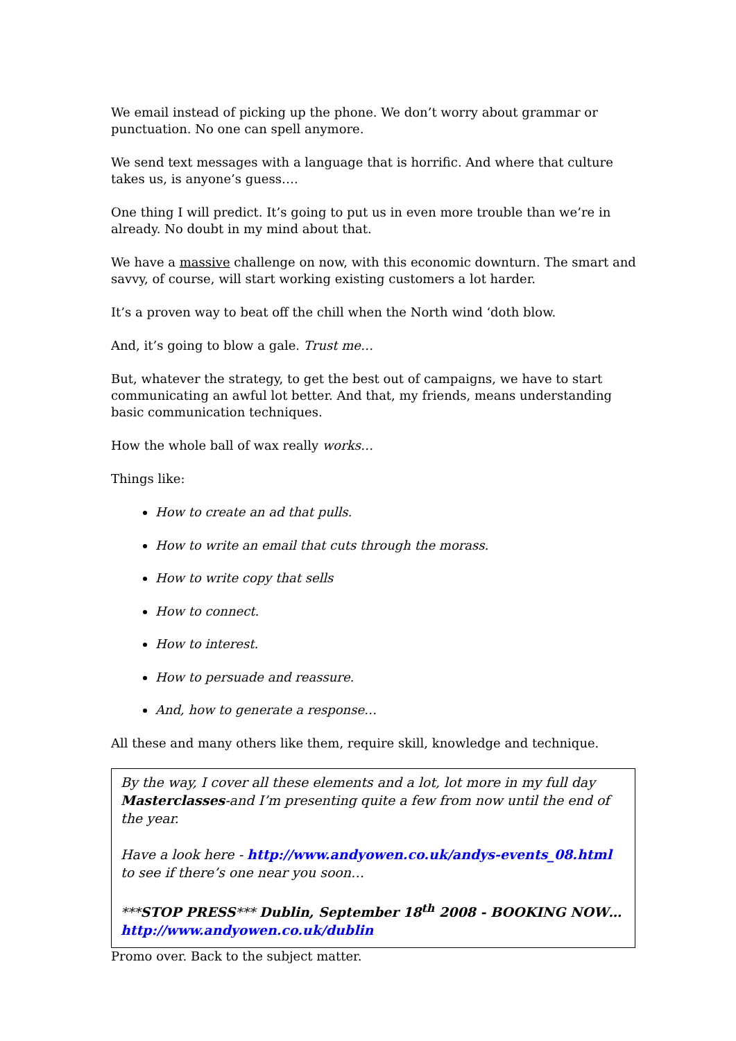We email instead of picking up the phone. We don’t worry about grammar or punctuation. No one can spell anymore.
We send text messages with a language that is horrific. And where that culture takes us, is anyone’s guess….
One thing I will predict. It’s going to put us in even more trouble than we’re in already. No doubt in my mind about that.
We have a massive challenge on now, with this economic downturn. The smart and savvy, of course, will start working existing customers a lot harder.
It’s a proven way to beat off the chill when the North wind ‘doth blow.
And, it’s going to blow a gale. Trust me…
But, whatever the strategy, to get the best out of campaigns, we have to start communicating an awful lot better. And that, my friends, means understanding basic communication techniques.
How the whole ball of wax really works…
Things like:
How to create an ad that pulls.
How to write an email that cuts through the morass.
How to write copy that sells
How to connect.
How to interest.
How to persuade and reassure.
And, how to generate a response…
All these and many others like them, require skill, knowledge and technique.
By the way, I cover all these elements and a lot, lot more in my full day Masterclasses-and I’m presenting quite a few from now until the end of the year.
Have a look here - http://www.andyowen.co.uk/andys-events_08.html
to see if there’s one near you soon…
***STOP PRESS*** Dublin, September 18<sup>th</sup> 2008 - BOOKING NOW…
http://www.andyowen.co.uk/dublin
Promo over. Back to the subject matter.